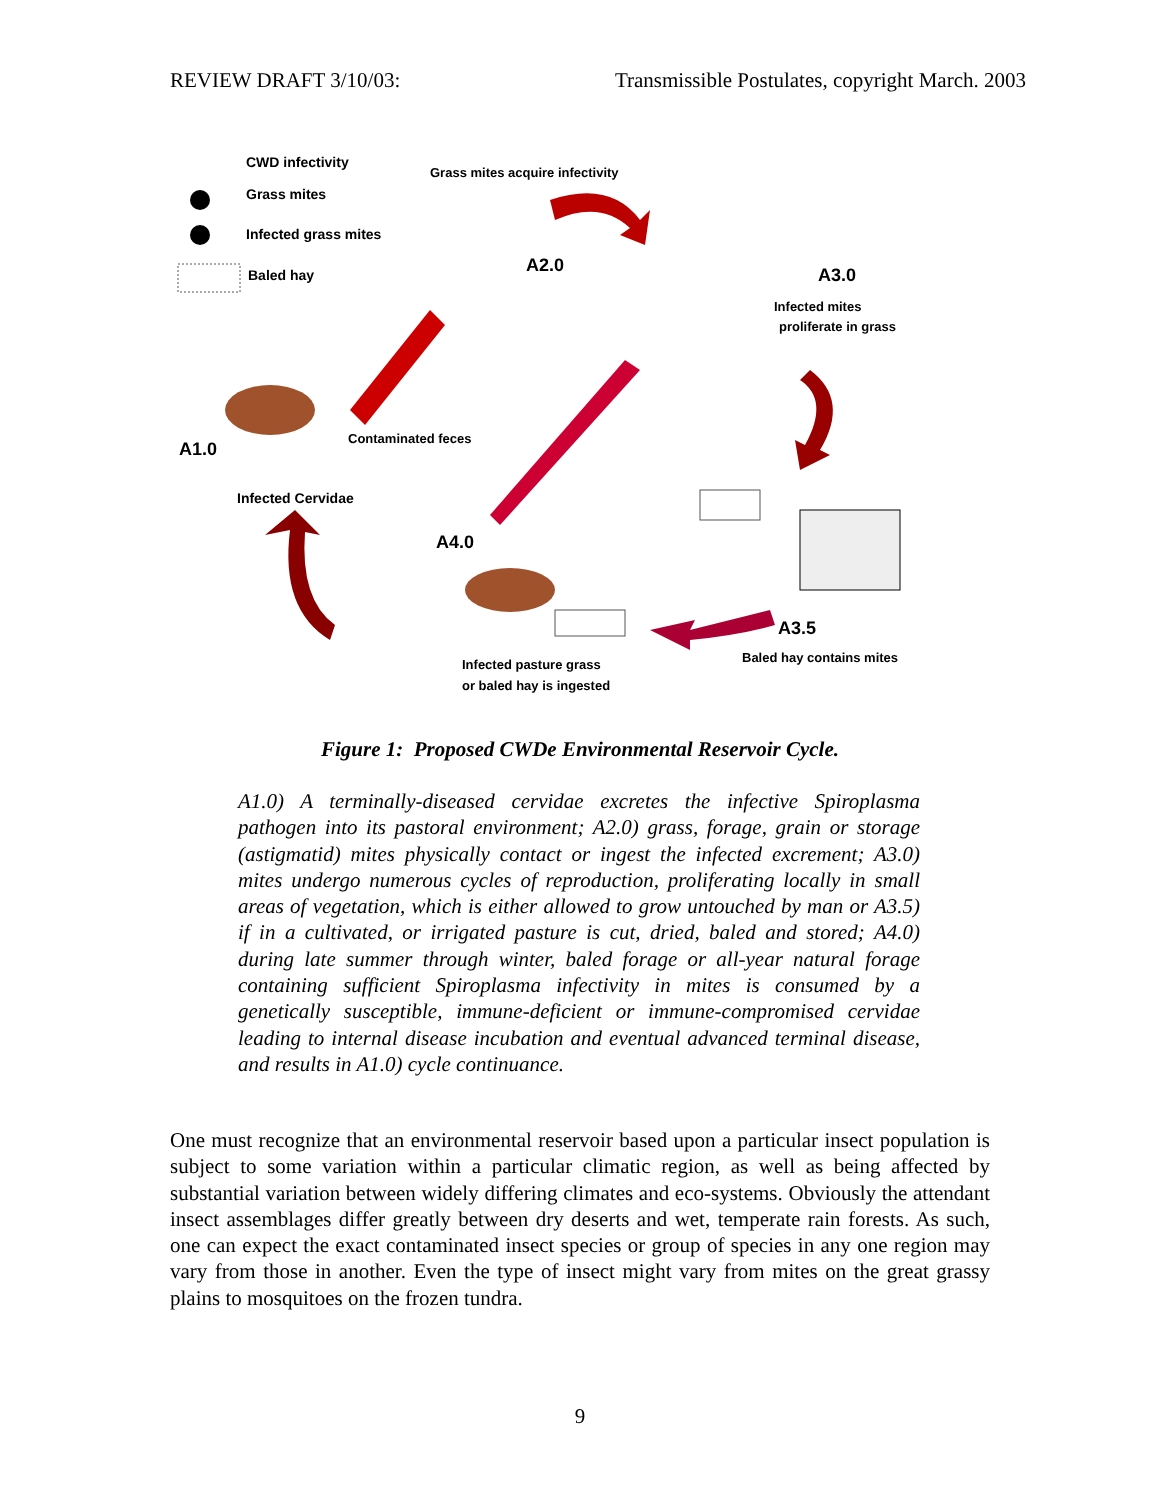REVIEW DRAFT 3/10/03: Transmissible Postulates, copyright March. 2003
CWD infectivity
Grass mites
Infected grass mites
Baled hay
Grass mites acquire infectivity
A2.0 A3.0
Infected mites
proliferate in grass
A1.0
Contaminated feces
Infected Cervidae
A4.0
A3.5
Baled hay contains mites
Infected pasture grass
or baled hay is ingested
Figure 1: Proposed CWDe Environmental Reservoir Cycle.
A1.0) A terminally-diseased cervidae excretes the infective Spiroplasma pathogen into its pastoral environment; A2.0) grass, forage, grain or storage (astigmatid) mites physically contact or ingest the infected excrement; A3.0) mites undergo numerous cycles of reproduction, proliferating locally in small areas of vegetation, which is either allowed to grow untouched by man or A3.5) if in a cultivated, or irrigated pasture is cut, dried, baled and stored; A4.0) during late summer through winter, baled forage or all-year natural forage containing sufficient Spiroplasma infectivity in mites is consumed by a genetically susceptible, immune-deficient or immune-compromised cervidae leading to internal disease incubation and eventual advanced terminal disease, and results in A1.0) cycle continuance.
One must recognize that an environmental reservoir based upon a particular insect population is subject to some variation within a particular climatic region, as well as being affected by substantial variation between widely differing climates and eco-systems. Obviously the attendant insect assemblages differ greatly between dry deserts and wet, temperate rain forests. As such, one can expect the exact contaminated insect species or group of species in any one region may vary from those in another. Even the type of insect might vary from mites on the great grassy plains to mosquitoes on the frozen tundra.
9